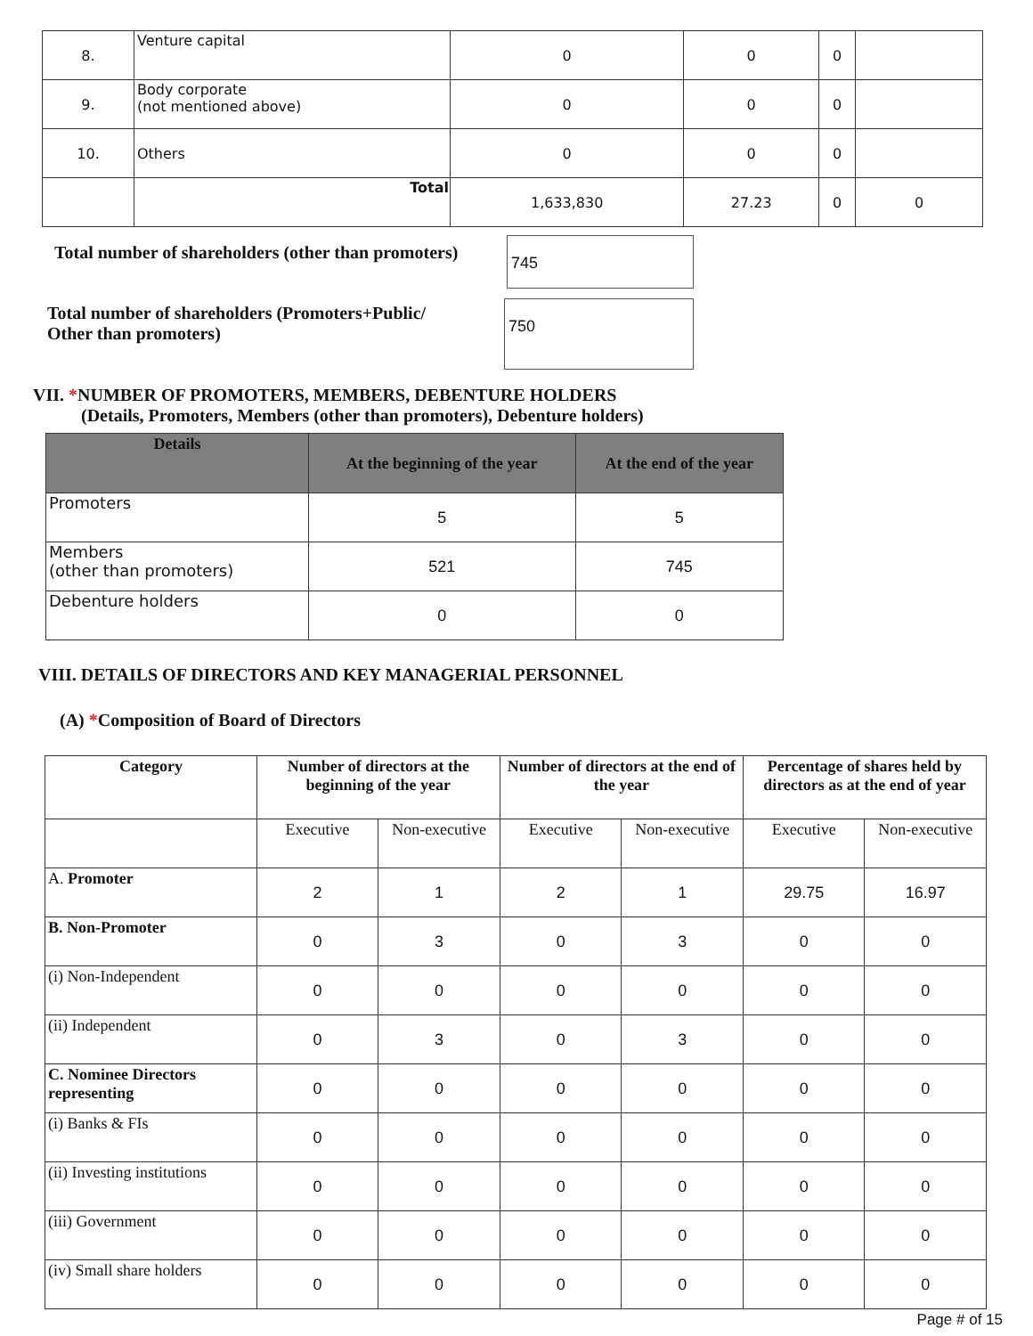| 8. | Venture capital | 0 | 0 | 0 | |
| 9. | Body corporate (not mentioned above) | 0 | 0 | 0 | |
| 10. | Others | 0 | 0 | 0 | |
| | Total | 1,633,830 | 27.23 | 0 | 0 |
Total number of shareholders (other than promoters)
745
Total number of shareholders (Promoters+Public/
Other than promoters)
750
VII. *NUMBER OF PROMOTERS, MEMBERS, DEBENTURE HOLDERS
(Details, Promoters, Members (other than promoters), Debenture holders)
| Details | At the beginning of the year | At the end of the year |
| --- | --- | --- |
| Promoters | 5 | 5 |
| Members (other than promoters) | 521 | 745 |
| Debenture holders | 0 | 0 |
VIII. DETAILS OF DIRECTORS AND KEY MANAGERIAL PERSONNEL
(A) *Composition of Board of Directors
| Category | Number of directors at the beginning of the year | | Number of directors at the end of the year | | Percentage of shares held by directors as at the end of year | |
| --- | --- | --- | --- | --- | --- | --- |
| | Executive | Non-executive | Executive | Non-executive | Executive | Non-executive |
| A. Promoter | 2 | 1 | 2 | 1 | 29.75 | 16.97 |
| B. Non-Promoter | 0 | 3 | 0 | 3 | 0 | 0 |
| (i) Non-Independent | 0 | 0 | 0 | 0 | 0 | 0 |
| (ii) Independent | 0 | 3 | 0 | 3 | 0 | 0 |
| C. Nominee Directors representing | 0 | 0 | 0 | 0 | 0 | 0 |
| (i) Banks & FIs | 0 | 0 | 0 | 0 | 0 | 0 |
| (ii) Investing institutions | 0 | 0 | 0 | 0 | 0 | 0 |
| (iii) Government | 0 | 0 | 0 | 0 | 0 | 0 |
| (iv) Small share holders | 0 | 0 | 0 | 0 | 0 | 0 |
Page # of 15